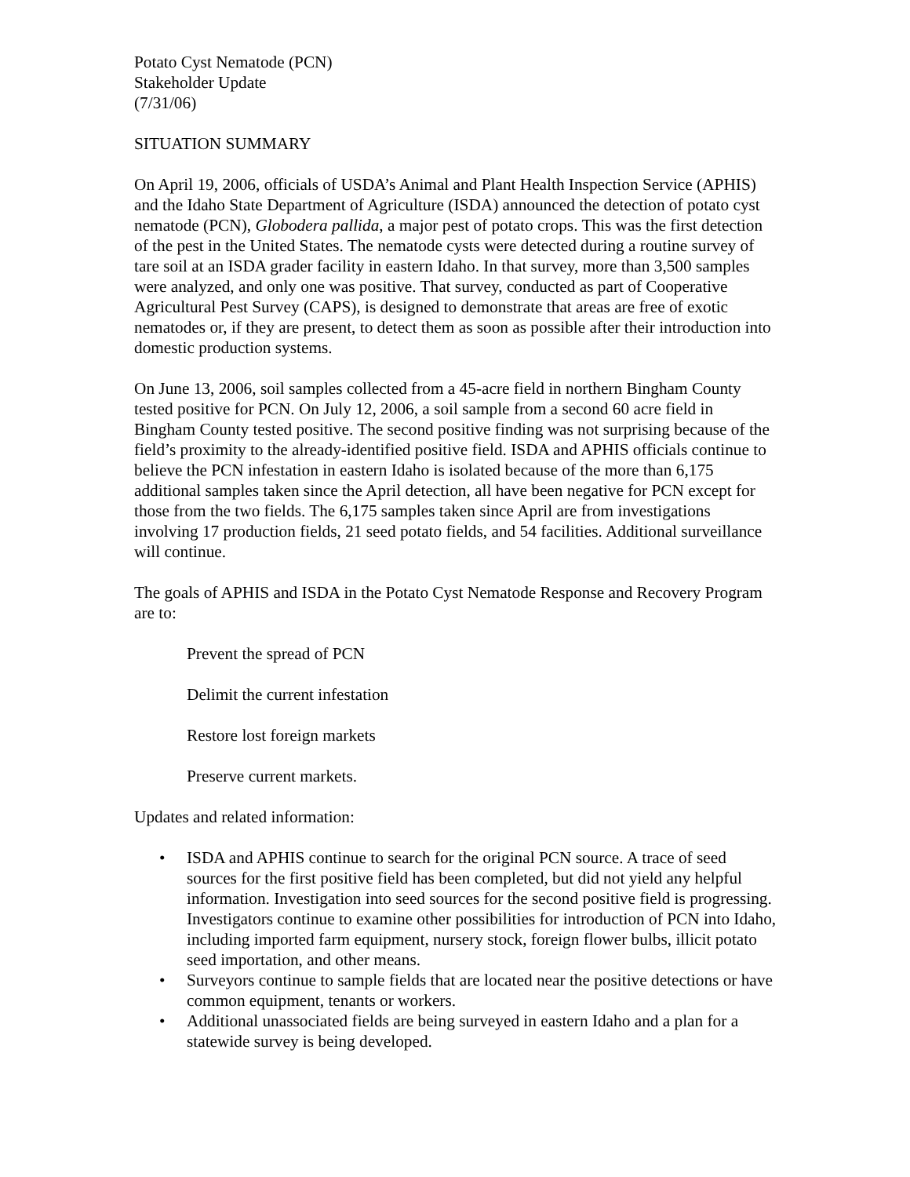Potato Cyst Nematode (PCN)
Stakeholder Update
(7/31/06)
SITUATION SUMMARY
On April 19, 2006, officials of USDA’s Animal and Plant Health Inspection Service (APHIS) and the Idaho State Department of Agriculture (ISDA) announced the detection of potato cyst nematode (PCN), Globodera pallida, a major pest of potato crops. This was the first detection of the pest in the United States. The nematode cysts were detected during a routine survey of tare soil at an ISDA grader facility in eastern Idaho. In that survey, more than 3,500 samples were analyzed, and only one was positive. That survey, conducted as part of Cooperative Agricultural Pest Survey (CAPS), is designed to demonstrate that areas are free of exotic nematodes or, if they are present, to detect them as soon as possible after their introduction into domestic production systems.
On June 13, 2006, soil samples collected from a 45-acre field in northern Bingham County tested positive for PCN. On July 12, 2006, a soil sample from a second 60 acre field in Bingham County tested positive. The second positive finding was not surprising because of the field’s proximity to the already-identified positive field. ISDA and APHIS officials continue to believe the PCN infestation in eastern Idaho is isolated because of the more than 6,175 additional samples taken since the April detection, all have been negative for PCN except for those from the two fields. The 6,175 samples taken since April are from investigations involving 17 production fields, 21 seed potato fields, and 54 facilities. Additional surveillance will continue.
The goals of APHIS and ISDA in the Potato Cyst Nematode Response and Recovery Program are to:
Prevent the spread of PCN
Delimit the current infestation
Restore lost foreign markets
Preserve current markets.
Updates and related information:
• ISDA and APHIS continue to search for the original PCN source. A trace of seed sources for the first positive field has been completed, but did not yield any helpful information. Investigation into seed sources for the second positive field is progressing. Investigators continue to examine other possibilities for introduction of PCN into Idaho, including imported farm equipment, nursery stock, foreign flower bulbs, illicit potato seed importation, and other means.
• Surveyors continue to sample fields that are located near the positive detections or have common equipment, tenants or workers.
• Additional unassociated fields are being surveyed in eastern Idaho and a plan for a statewide survey is being developed.